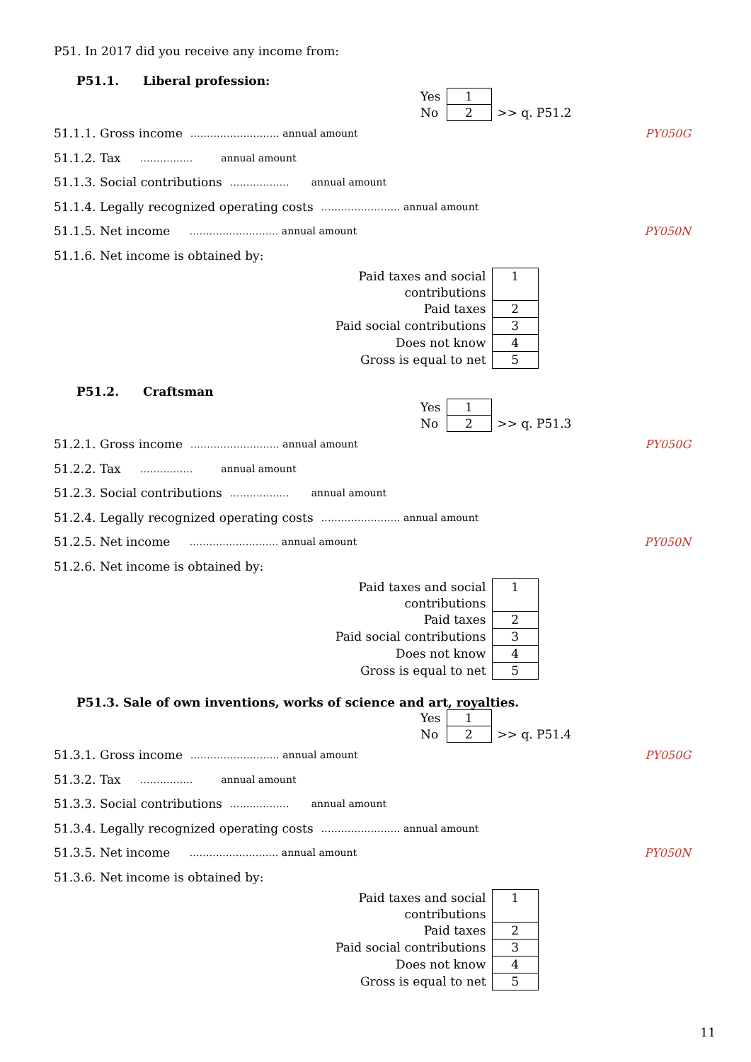P51. In 2017 did you receive any income from:
P51.1. Liberal profession:
| Yes | 1 | |
| No | 2 | >> q. P51.2 |
51.1.1. Gross income ……………………… annual amount PY050G
51.1.2. Tax ……………. annual amount
51.1.3. Social contributions ……………… annual amount
51.1.4. Legally recognized operating costs …………………… annual amount
51.1.5. Net income ……………………… annual amount PY050N
51.1.6. Net income is obtained by:
| Paid taxes and social contributions | 1 |
| Paid taxes | 2 |
| Paid social contributions | 3 |
| Does not know | 4 |
| Gross is equal to net | 5 |
P51.2. Craftsman
| Yes | 1 | |
| No | 2 | >> q. P51.3 |
51.2.1. Gross income ……………………… annual amount PY050G
51.2.2. Tax ……………. annual amount
51.2.3. Social contributions ……………… annual amount
51.2.4. Legally recognized operating costs …………………… annual amount
51.2.5. Net income ……………………… annual amount PY050N
51.2.6. Net income is obtained by:
| Paid taxes and social contributions | 1 |
| Paid taxes | 2 |
| Paid social contributions | 3 |
| Does not know | 4 |
| Gross is equal to net | 5 |
P51.3. Sale of own inventions, works of science and art, royalties.
| Yes | 1 | |
| No | 2 | >> q. P51.4 |
51.3.1. Gross income ……………………… annual amount PY050G
51.3.2. Tax ……………. annual amount
51.3.3. Social contributions ……………… annual amount
51.3.4. Legally recognized operating costs …………………… annual amount
51.3.5. Net income ……………………… annual amount PY050N
51.3.6. Net income is obtained by:
| Paid taxes and social contributions | 1 |
| Paid taxes | 2 |
| Paid social contributions | 3 |
| Does not know | 4 |
| Gross is equal to net | 5 |
11